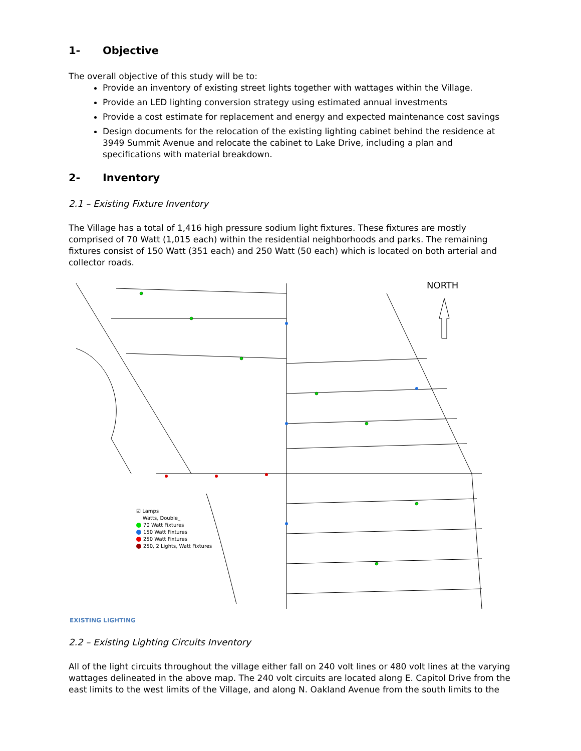1- Objective
The overall objective of this study will be to:
Provide an inventory of existing street lights together with wattages within the Village.
Provide an LED lighting conversion strategy using estimated annual investments
Provide a cost estimate for replacement and energy and expected maintenance cost savings
Design documents for the relocation of the existing lighting cabinet behind the residence at 3949 Summit Avenue and relocate the cabinet to Lake Drive, including a plan and specifications with material breakdown.
2- Inventory
2.1 – Existing Fixture Inventory
The Village has a total of 1,416 high pressure sodium light fixtures. These fixtures are mostly comprised of 70 Watt (1,015 each) within the residential neighborhoods and parks. The remaining fixtures consist of 150 Watt (351 each) and 250 Watt (50 each) which is located on both arterial and collector roads.
NORTH
☑ Lamps
Watts, Double_
70 Watt Fixtures
150 Watt Fixtures
250 Watt Fixtures
250, 2 Lights, Watt Fixtures
EXISTING LIGHTING
2.2 – Existing Lighting Circuits Inventory
All of the light circuits throughout the village either fall on 240 volt lines or 480 volt lines at the varying wattages delineated in the above map. The 240 volt circuits are located along E. Capitol Drive from the east limits to the west limits of the Village, and along N. Oakland Avenue from the south limits to the